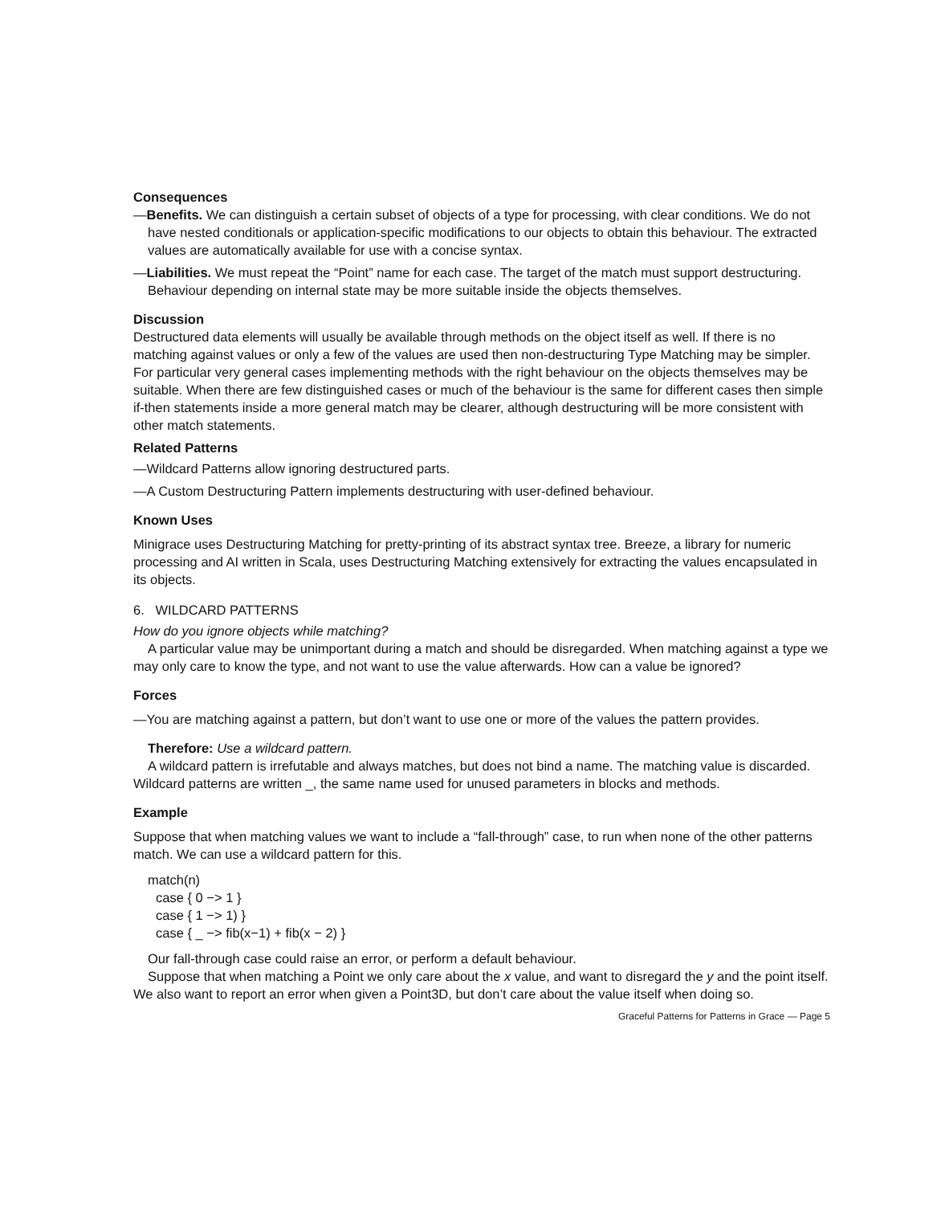Consequences
—Benefits. We can distinguish a certain subset of objects of a type for processing, with clear conditions. We do not have nested conditionals or application-specific modifications to our objects to obtain this behaviour. The extracted values are automatically available for use with a concise syntax.
—Liabilities. We must repeat the “Point” name for each case. The target of the match must support destructuring. Behaviour depending on internal state may be more suitable inside the objects themselves.
Discussion
Destructured data elements will usually be available through methods on the object itself as well. If there is no matching against values or only a few of the values are used then non-destructuring Type Matching may be simpler. For particular very general cases implementing methods with the right behaviour on the objects themselves may be suitable. When there are few distinguished cases or much of the behaviour is the same for different cases then simple if-then statements inside a more general match may be clearer, although destructuring will be more consistent with other match statements.
Related Patterns
—Wildcard Patterns allow ignoring destructured parts.
—A Custom Destructuring Pattern implements destructuring with user-defined behaviour.
Known Uses
Minigrace uses Destructuring Matching for pretty-printing of its abstract syntax tree. Breeze, a library for numeric processing and AI written in Scala, uses Destructuring Matching extensively for extracting the values encapsulated in its objects.
6. WILDCARD PATTERNS
How do you ignore objects while matching?
A particular value may be unimportant during a match and should be disregarded. When matching against a type we may only care to know the type, and not want to use the value afterwards. How can a value be ignored?
Forces
—You are matching against a pattern, but don’t want to use one or more of the values the pattern provides.
Therefore: Use a wildcard pattern.
A wildcard pattern is irrefutable and always matches, but does not bind a name. The matching value is discarded. Wildcard patterns are written _, the same name used for unused parameters in blocks and methods.
Example
Suppose that when matching values we want to include a “fall-through” case, to run when none of the other patterns match. We can use a wildcard pattern for this.
match(n)
case { 0 −> 1 }
case { 1 −> 1) }
case { _ −> fib(x−1) + fib(x − 2) }
Our fall-through case could raise an error, or perform a default behaviour.
Suppose that when matching a Point we only care about the x value, and want to disregard the y and the point itself. We also want to report an error when given a Point3D, but don’t care about the value itself when doing so.
Graceful Patterns for Patterns in Grace — Page 5